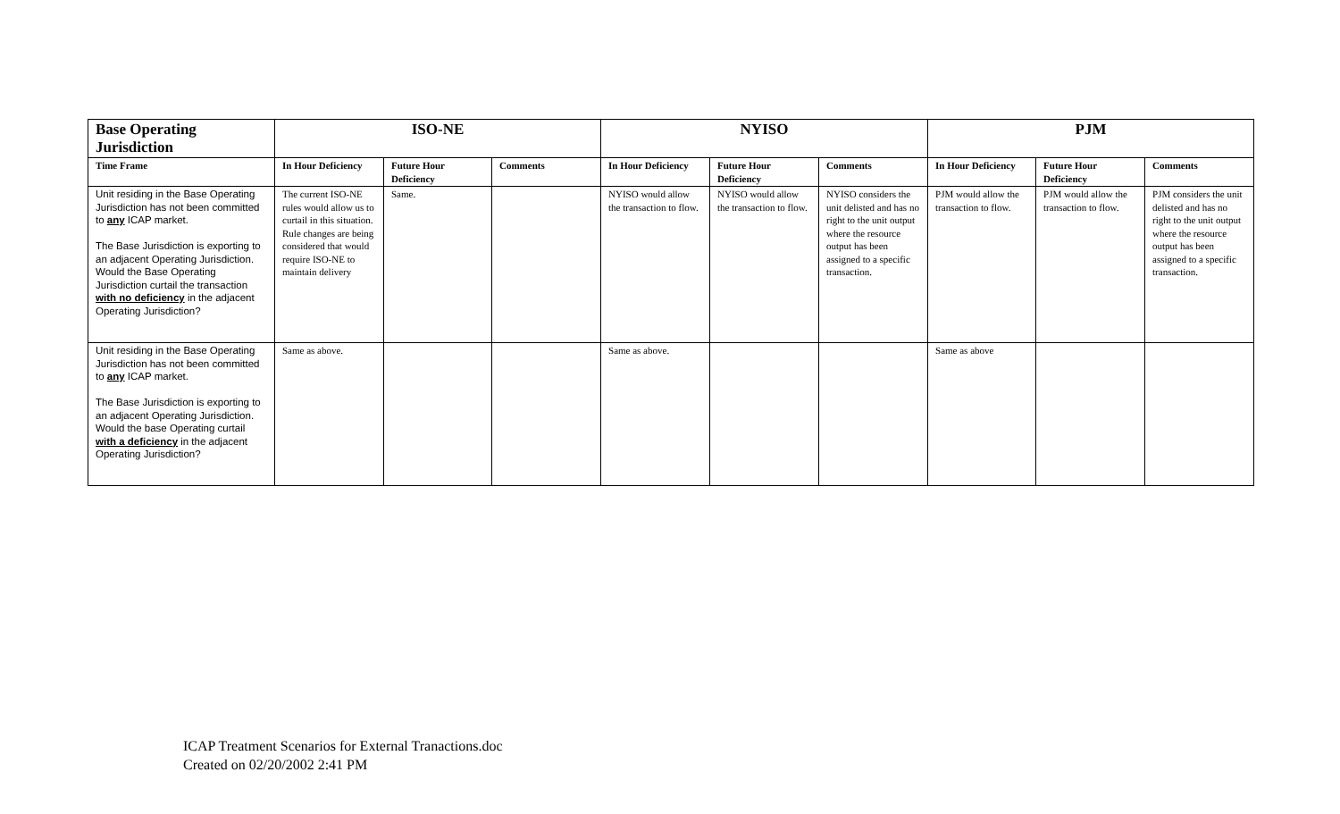| Base Operating Jurisdiction | ISO-NE | | | NYISO | | | PJM | | |
| --- | --- | --- | --- | --- | --- | --- | --- | --- | --- |
| Time Frame | In Hour Deficiency | Future Hour Deficiency | Comments | In Hour Deficiency | Future Hour Deficiency | Comments | In Hour Deficiency | Future Hour Deficiency | Comments |
| Unit residing in the Base Operating Jurisdiction has not been committed to any ICAP market. The Base Jurisdiction is exporting to an adjacent Operating Jurisdiction. Would the Base Operating Jurisdiction curtail the transaction with no deficiency in the adjacent Operating Jurisdiction? | The current ISO-NE rules would allow us to curtail in this situation. Rule changes are being considered that would require ISO-NE to maintain delivery | Same. | | NYISO would allow the transaction to flow. | NYISO would allow the transaction to flow. | NYISO considers the unit delisted and has no right to the unit output where the resource output has been assigned to a specific transaction. | PJM would allow the transaction to flow. | PJM would allow the transaction to flow. | PJM considers the unit delisted and has no right to the unit output where the resource output has been assigned to a specific transaction. |
| Unit residing in the Base Operating Jurisdiction has not been committed to any ICAP market. The Base Jurisdiction is exporting to an adjacent Operating Jurisdiction. Would the base Operating curtail with a deficiency in the adjacent Operating Jurisdiction? | Same as above. | | | Same as above. | | | Same as above | | |
ICAP Treatment Scenarios for External Tranactions.doc
Created on 02/20/2002 2:41 PM